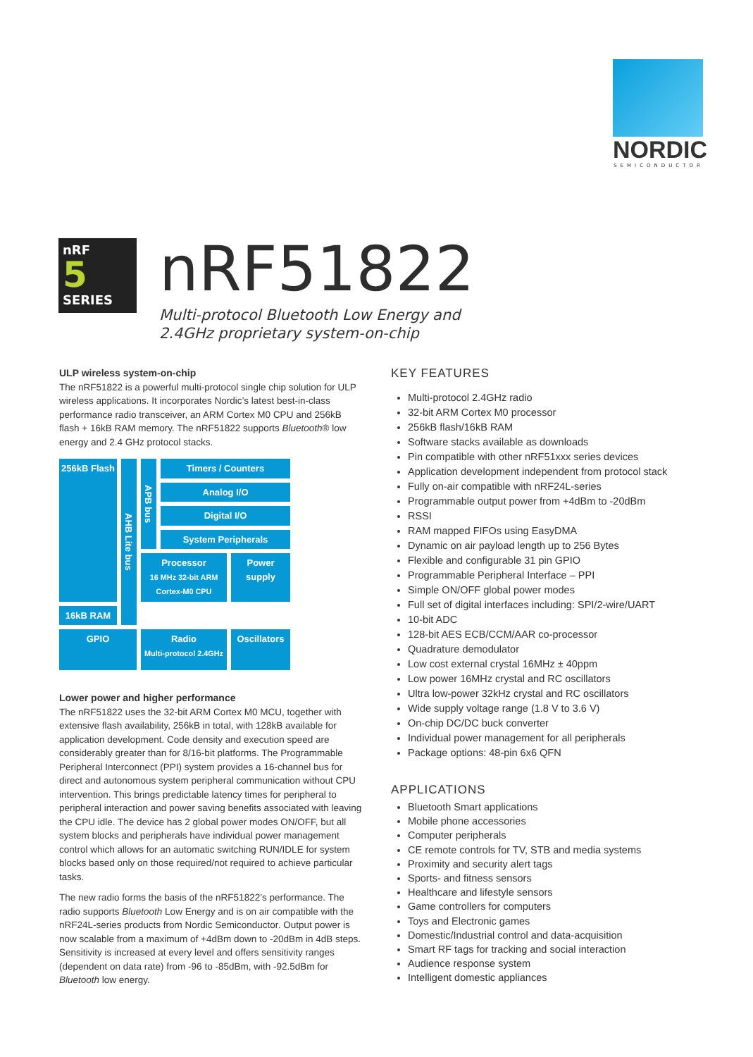NORDIC
SEMICONDUCTOR
nRF
5
SERIES
nRF51822
Multi-protocol Bluetooth Low Energy and
2.4GHz proprietary system-on-chip
ULP wireless system-on-chip
The nRF51822 is a powerful multi-protocol single chip solution for ULP wireless applications. It incorporates Nordic’s latest best-in-class performance radio transceiver, an ARM Cortex M0 CPU and 256kB flash + 16kB RAM memory. The nRF51822 supports Bluetooth® low energy and 2.4 GHz protocol stacks.
256kB Flash
AHB Lite bus
APB bus
Timers / Counters
Analog I/O
Digital I/O
System Peripherals
Processor
16 MHz 32-bit ARM Cortex-M0 CPU
Power supply
16kB RAM
GPIO
Radio
Multi-protocol 2.4GHz
Oscillators
Lower power and higher performance
The nRF51822 uses the 32-bit ARM Cortex M0 MCU, together with extensive flash availability, 256kB in total, with 128kB available for application development. Code density and execution speed are considerably greater than for 8/16-bit platforms. The Programmable Peripheral Interconnect (PPI) system provides a 16-channel bus for direct and autonomous system peripheral communication without CPU intervention. This brings predictable latency times for peripheral to peripheral interaction and power saving benefits associated with leaving the CPU idle. The device has 2 global power modes ON/OFF, but all system blocks and peripherals have individual power management control which allows for an automatic switching RUN/IDLE for system blocks based only on those required/not required to achieve particular tasks.
The new radio forms the basis of the nRF51822’s performance. The radio supports Bluetooth Low Energy and is on air compatible with the nRF24L-series products from Nordic Semiconductor. Output power is now scalable from a maximum of +4dBm down to -20dBm in 4dB steps. Sensitivity is increased at every level and offers sensitivity ranges (dependent on data rate) from -96 to -85dBm, with -92.5dBm for Bluetooth low energy.
KEY FEATURES
Multi-protocol 2.4GHz radio
32-bit ARM Cortex M0 processor
256kB flash/16kB RAM
Software stacks available as downloads
Pin compatible with other nRF51xxx series devices
Application development independent from protocol stack
Fully on-air compatible with nRF24L-series
Programmable output power from +4dBm to -20dBm
RSSI
RAM mapped FIFOs using EasyDMA
Dynamic on air payload length up to 256 Bytes
Flexible and configurable 31 pin GPIO
Programmable Peripheral Interface – PPI
Simple ON/OFF global power modes
Full set of digital interfaces including: SPI/2-wire/UART
10-bit ADC
128-bit AES ECB/CCM/AAR co-processor
Quadrature demodulator
Low cost external crystal 16MHz ± 40ppm
Low power 16MHz crystal and RC oscillators
Ultra low-power 32kHz crystal and RC oscillators
Wide supply voltage range (1.8 V to 3.6 V)
On-chip DC/DC buck converter
Individual power management for all peripherals
Package options: 48-pin 6x6 QFN
APPLICATIONS
Bluetooth Smart applications
Mobile phone accessories
Computer peripherals
CE remote controls for TV, STB and media systems
Proximity and security alert tags
Sports- and fitness sensors
Healthcare and lifestyle sensors
Game controllers for computers
Toys and Electronic games
Domestic/Industrial control and data-acquisition
Smart RF tags for tracking and social interaction
Audience response system
Intelligent domestic appliances